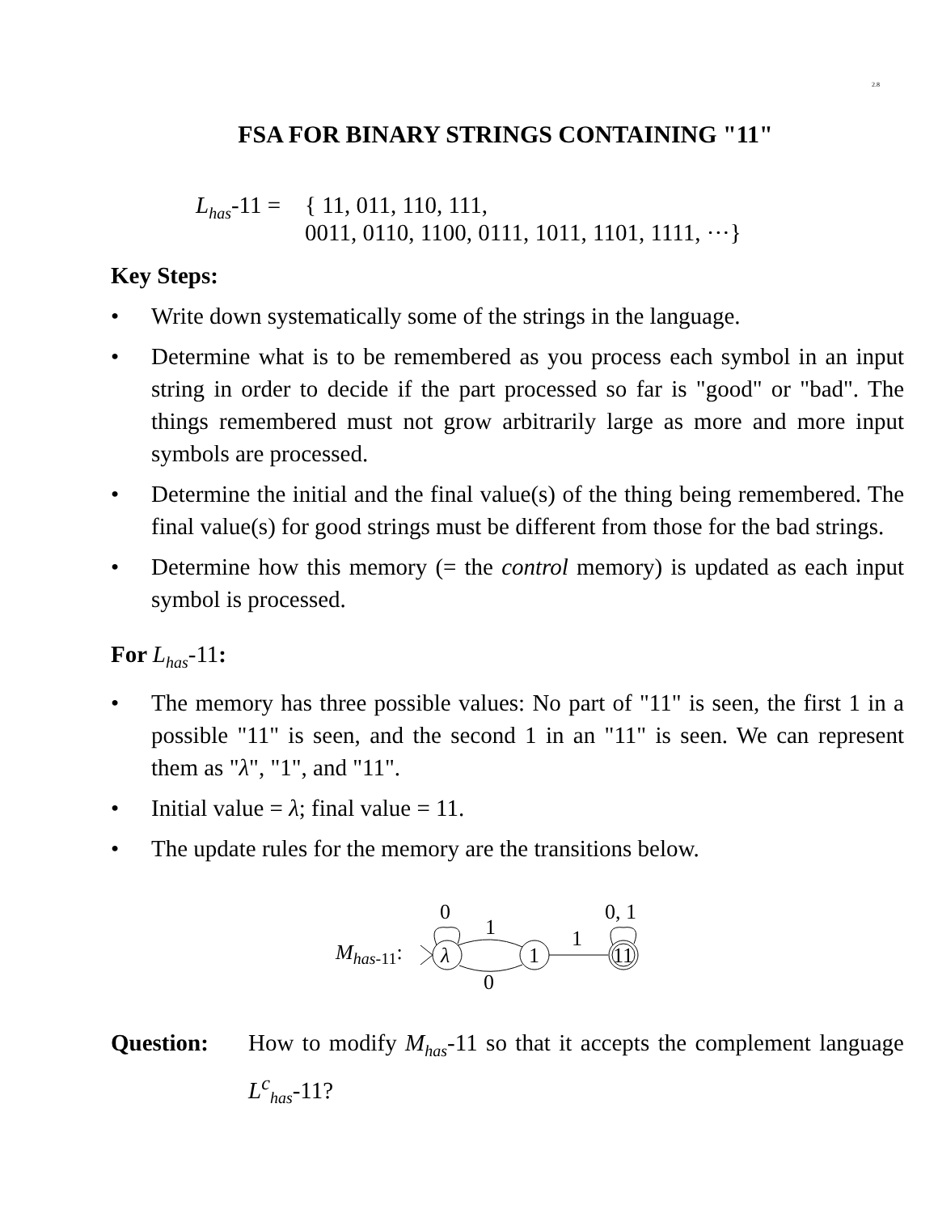2.8
FSA FOR BINARY STRINGS CONTAINING "11"
L<sub>has</sub>-11 =
{ 11, 011, 110, 111,
0011, 0110, 1100, 0111, 1011, 1101, 1111, ···}
Key Steps:
• Write down systematically some of the strings in the language.
• Determine what is to be remembered as you process each symbol in an input string in order to decide if the part processed so far is "good" or "bad". The things remembered must not grow arbitrarily large as more and more input symbols are processed.
• Determine the initial and the final value(s) of the thing being remembered. The final value(s) for good strings must be different from those for the bad strings.
• Determine how this memory (= the control memory) is updated as each input symbol is processed.
For L<sub>has</sub>-11:
• The memory has three possible values: No part of "11" is seen, the first 1 in a possible "11" is seen, and the second 1 in an "11" is seen. We can represent them as "λ", "1", and "11".
• Initial value = λ; final value = 11.
• The update rules for the memory are the transitions below.
Mhas-11:
λ
1
11
0
1
0
1
0, 1
Question: How to modify M<sub>has</sub>-11 so that it accepts the complement language L<sup>c</sup><sub>has</sub>-11?